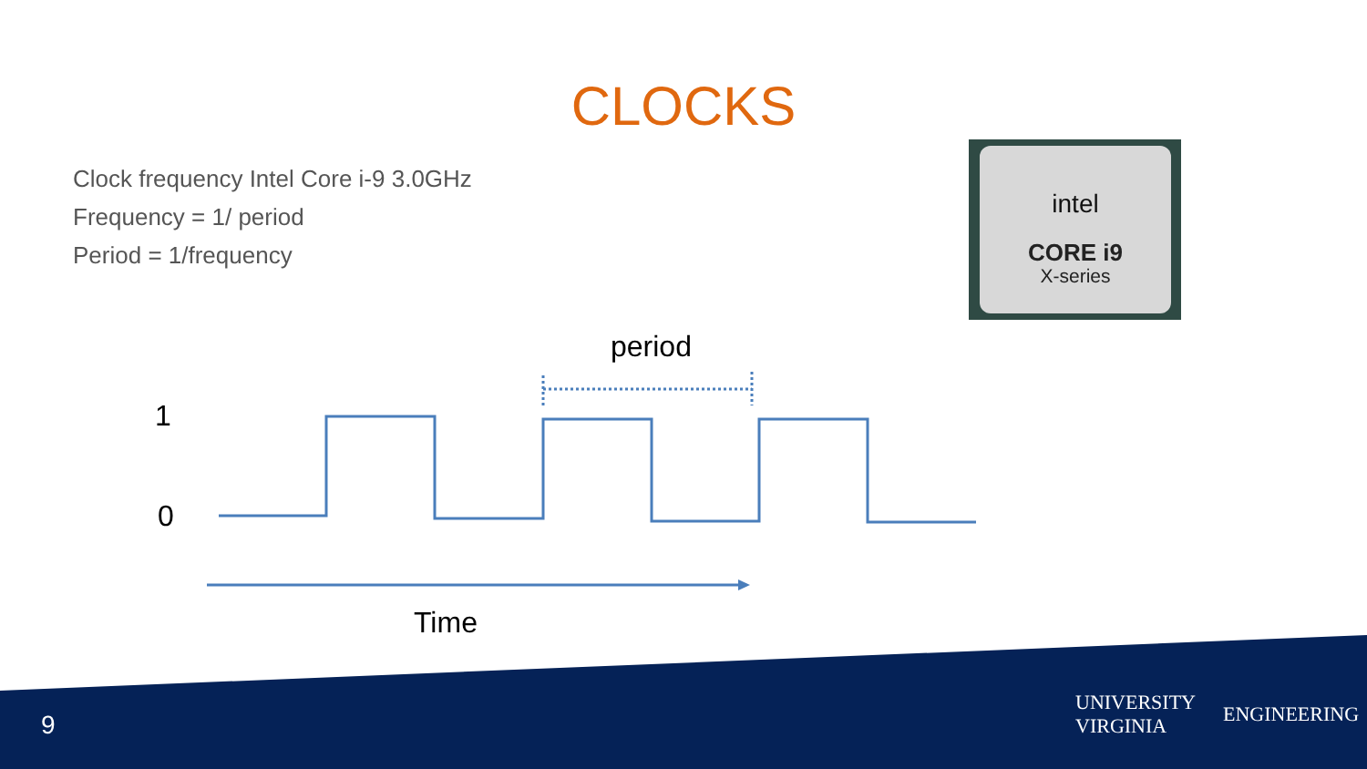intel
CORE i9
X-series
CLOCKS
Clock frequency Intel Core i-9 3.0GHz
Frequency = 1/ period
Period = 1/frequency
period
1
0
Time
9
UNIVERSITY
VIRGINIA ENGINEERING